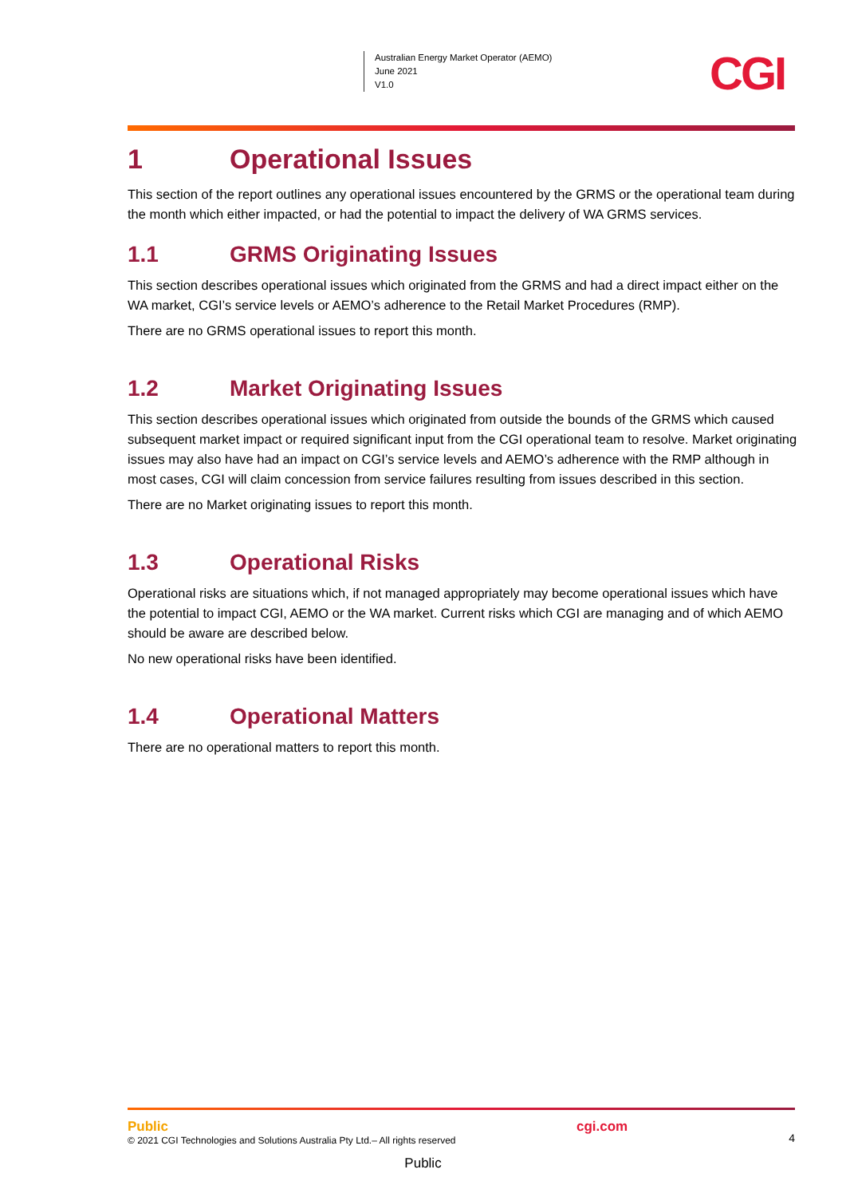Australian Energy Market Operator (AEMO)
June 2021
V1.0
CGI
1 Operational Issues
This section of the report outlines any operational issues encountered by the GRMS or the operational team during the month which either impacted, or had the potential to impact the delivery of WA GRMS services.
1.1 GRMS Originating Issues
This section describes operational issues which originated from the GRMS and had a direct impact either on the WA market, CGI’s service levels or AEMO’s adherence to the Retail Market Procedures (RMP).
There are no GRMS operational issues to report this month.
1.2 Market Originating Issues
This section describes operational issues which originated from outside the bounds of the GRMS which caused subsequent market impact or required significant input from the CGI operational team to resolve. Market originating issues may also have had an impact on CGI’s service levels and AEMO’s adherence with the RMP although in most cases, CGI will claim concession from service failures resulting from issues described in this section.
There are no Market originating issues to report this month.
1.3 Operational Risks
Operational risks are situations which, if not managed appropriately may become operational issues which have the potential to impact CGI, AEMO or the WA market. Current risks which CGI are managing and of which AEMO should be aware are described below.
No new operational risks have been identified.
1.4 Operational Matters
There are no operational matters to report this month.
Public
© 2021 CGI Technologies and Solutions Australia Pty Ltd.– All rights reserved
cgi.com
4
Public